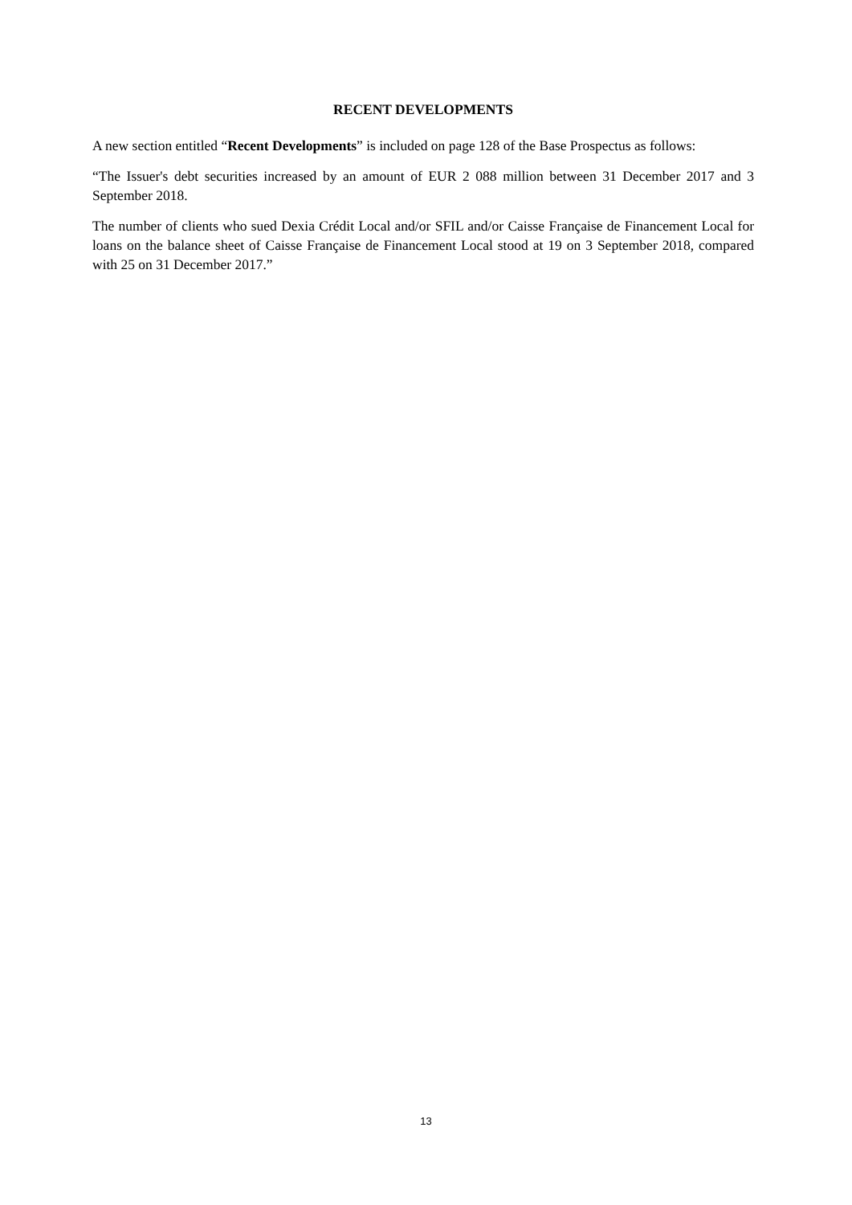RECENT DEVELOPMENTS
A new section entitled “Recent Developments” is included on page 128 of the Base Prospectus as follows:
“The Issuer's debt securities increased by an amount of EUR 2 088 million between 31 December 2017 and 3 September 2018.
The number of clients who sued Dexia Crédit Local and/or SFIL and/or Caisse Française de Financement Local for loans on the balance sheet of Caisse Française de Financement Local stood at 19 on 3 September 2018, compared with 25 on 31 December 2017.”
13